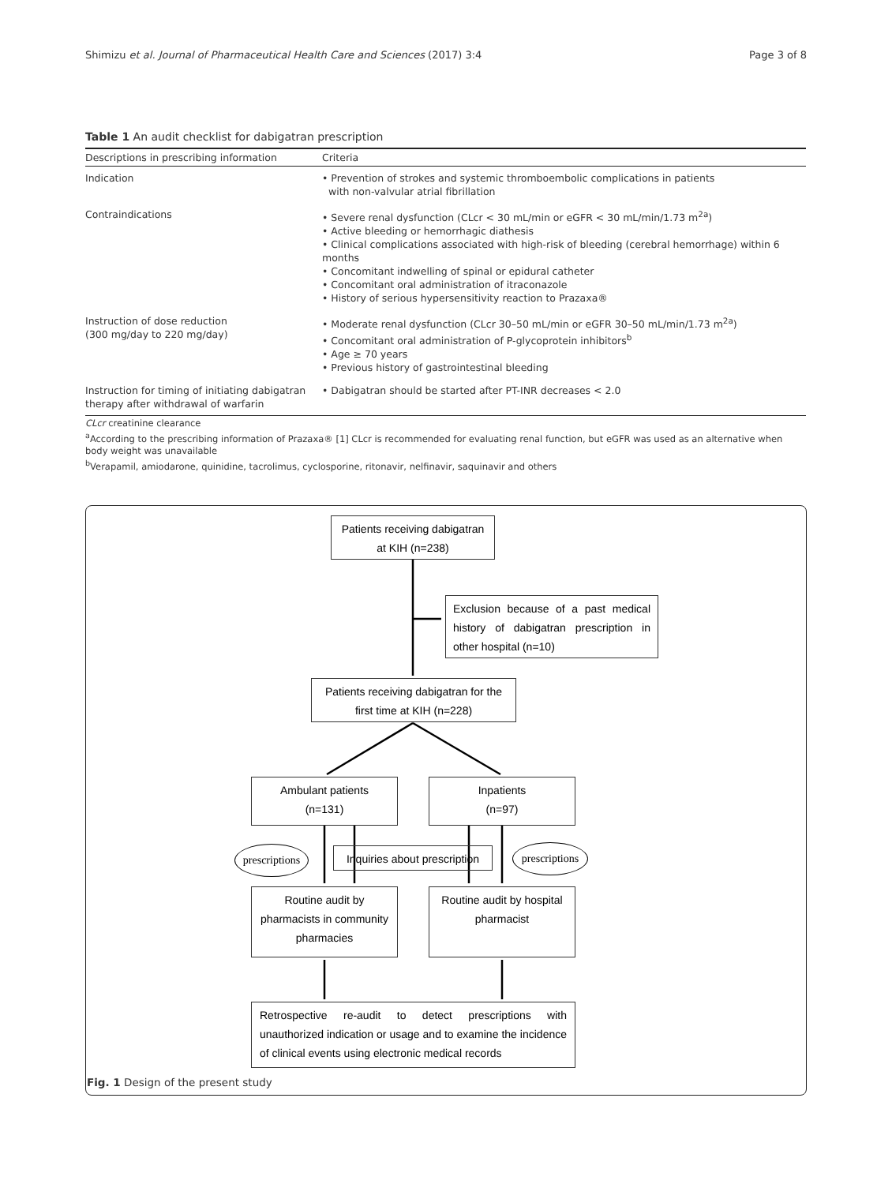Shimizu et al. Journal of Pharmaceutical Health Care and Sciences (2017) 3:4 Page 3 of 8
Table 1 An audit checklist for dabigatran prescription
| Descriptions in prescribing information | Criteria |
| --- | --- |
| Indication | • Prevention of strokes and systemic thromboembolic complications in patients with non-valvular atrial fibrillation |
| Contraindications | • Severe renal dysfunction (CLcr < 30 mL/min or eGFR < 30 mL/min/1.73 m<sup>2a</sup>) • Active bleeding or hemorrhagic diathesis • Clinical complications associated with high-risk of bleeding (cerebral hemorrhage) within 6 months • Concomitant indwelling of spinal or epidural catheter • Concomitant oral administration of itraconazole • History of serious hypersensitivity reaction to Prazaxa® |
| Instruction of dose reduction (300 mg/day to 220 mg/day) | • Moderate renal dysfunction (CLcr 30–50 mL/min or eGFR 30–50 mL/min/1.73 m<sup>2a</sup>) • Concomitant oral administration of P-glycoprotein inhibitors<sup>b</sup> • Age ≥ 70 years • Previous history of gastrointestinal bleeding |
| Instruction for timing of initiating dabigatran therapy after withdrawal of warfarin | • Dabigatran should be started after PT-INR decreases < 2.0 |
CLcr creatinine clearance
<sup>a</sup> According to the prescribing information of Prazaxa® [1] CLcr is recommended for evaluating renal function, but eGFR was used as an alternative when body weight was unavailable
<sup>b</sup> Verapamil, amiodarone, quinidine, tacrolimus, cyclosporine, ritonavir, nelfinavir, saquinavir and others
Patients receiving dabigatran
at KIH (n=238)
Exclusion because of a past medical history of dabigatran prescription in other hospital (n=10)
Patients receiving dabigatran for the
first time at KIH (n=228)
Ambulant patients
(n=131)
Inpatients
(n=97)
prescriptions
Inquiries about prescription
prescriptions
Routine audit by
pharmacists in community
pharmacies
Routine audit by hospital
pharmacist
Retrospective re-audit to detect prescriptions with unauthorized indication or usage and to examine the incidence of clinical events using electronic medical records
Fig. 1 Design of the present study